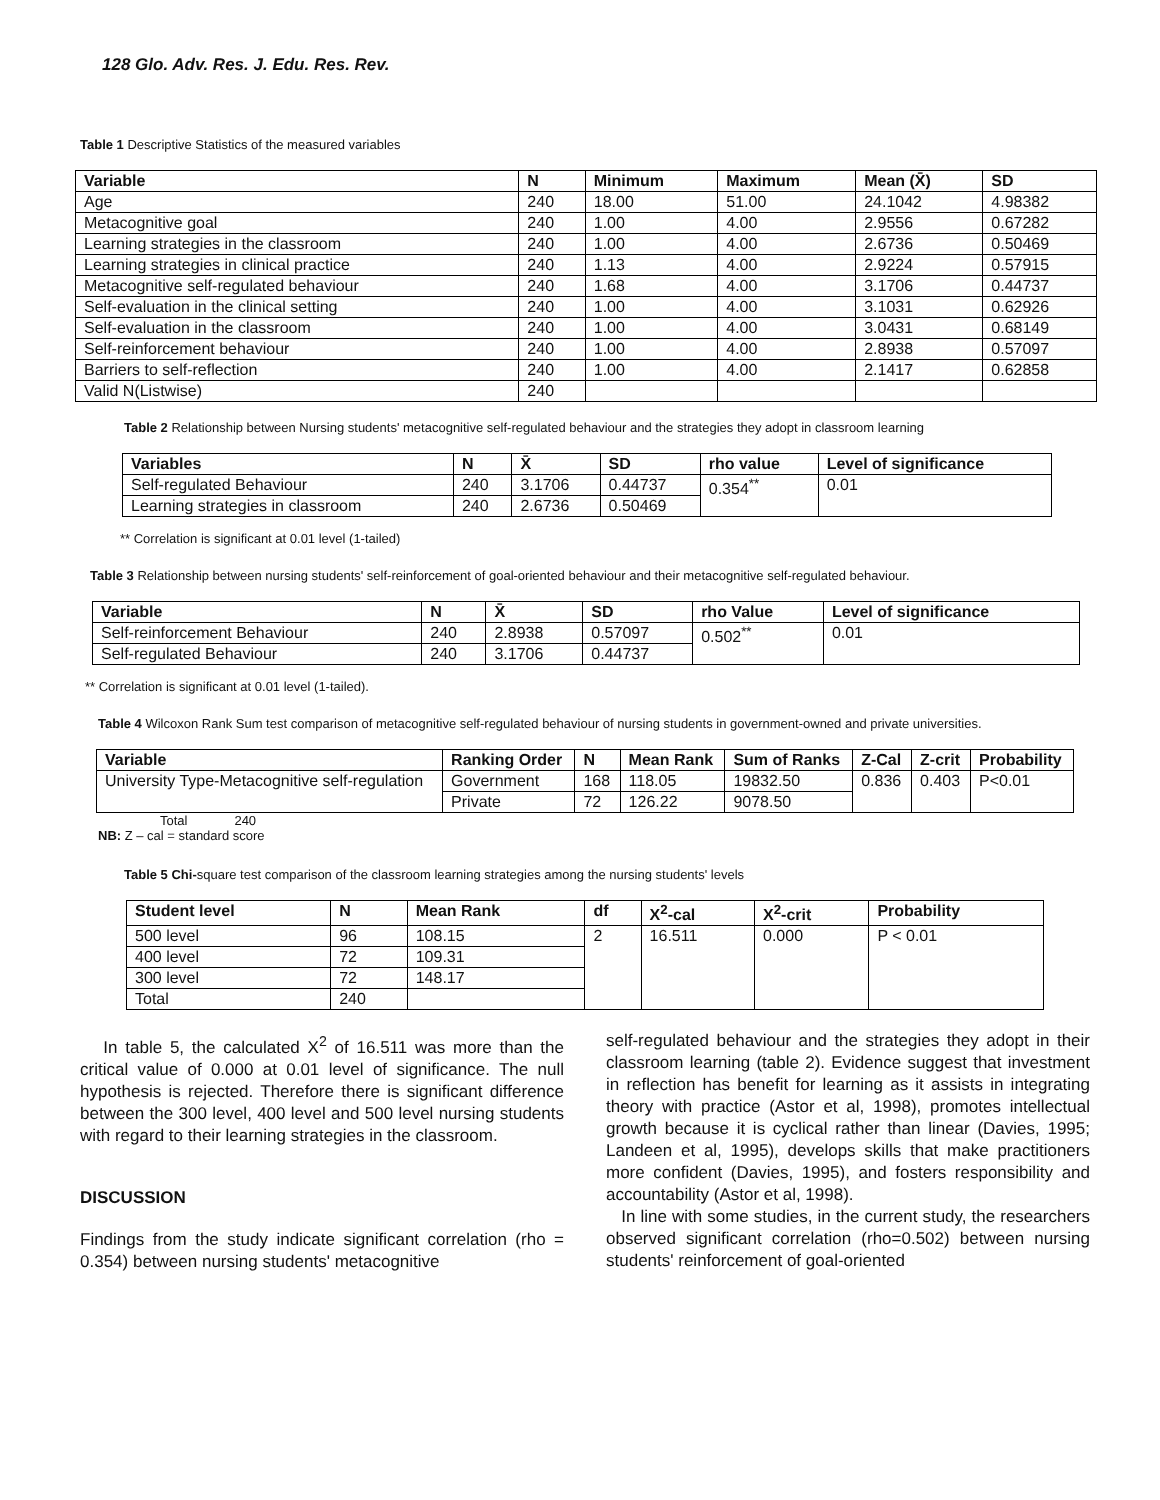128 Glo. Adv. Res. J. Edu. Res. Rev.
Table 1 Descriptive Statistics of the measured variables
| Variable | N | Minimum | Maximum | Mean (X̄) | SD |
| --- | --- | --- | --- | --- | --- |
| Age | 240 | 18.00 | 51.00 | 24.1042 | 4.98382 |
| Metacognitive goal | 240 | 1.00 | 4.00 | 2.9556 | 0.67282 |
| Learning strategies in the classroom | 240 | 1.00 | 4.00 | 2.6736 | 0.50469 |
| Learning strategies in clinical practice | 240 | 1.13 | 4.00 | 2.9224 | 0.57915 |
| Metacognitive self-regulated behaviour | 240 | 1.68 | 4.00 | 3.1706 | 0.44737 |
| Self-evaluation in the clinical setting | 240 | 1.00 | 4.00 | 3.1031 | 0.62926 |
| Self-evaluation in the classroom | 240 | 1.00 | 4.00 | 3.0431 | 0.68149 |
| Self-reinforcement behaviour | 240 | 1.00 | 4.00 | 2.8938 | 0.57097 |
| Barriers to self-reflection | 240 | 1.00 | 4.00 | 2.1417 | 0.62858 |
| Valid N(Listwise) | 240 | | | | |
Table 2 Relationship between Nursing students' metacognitive self-regulated behaviour and the strategies they adopt in classroom learning
| Variables | N | X̄ | SD | rho value | Level of significance |
| --- | --- | --- | --- | --- | --- |
| Self-regulated Behaviour | 240 | 3.1706 | 0.44737 | 0.354<sup>**</sup> | 0.01 |
| Learning strategies in classroom | 240 | 2.6736 | 0.50469 | | |
** Correlation is significant at 0.01 level (1-tailed)
Table 3 Relationship between nursing students' self-reinforcement of goal-oriented behaviour and their metacognitive self-regulated behaviour.
| Variable | N | X̄ | SD | rho Value | Level of significance |
| --- | --- | --- | --- | --- | --- |
| Self-reinforcement Behaviour | 240 | 2.8938 | 0.57097 | 0.502<sup>**</sup> | 0.01 |
| Self-regulated Behaviour | 240 | 3.1706 | 0.44737 | | |
** Correlation is significant at 0.01 level (1-tailed).
Table 4 Wilcoxon Rank Sum test comparison of metacognitive self-regulated behaviour of nursing students in government-owned and private universities.
| Variable | Ranking Order | N | Mean Rank | Sum of Ranks | Z-Cal | Z-crit | Probability |
| --- | --- | --- | --- | --- | --- | --- | --- |
| University Type-Metacognitive self-regulation | Government | 168 | 118.05 | 19832.50 | 0.836 | 0.403 | P<0.01 |
| | Private | 72 | 126.22 | 9078.50 | | | |
Total 240
NB: Z – cal = standard score
Table 5 Chi-square test comparison of the classroom learning strategies among the nursing students' levels
| Student level | N | Mean Rank | df | X<sup>2</sup>-cal | X<sup>2</sup>-crit | Probability |
| --- | --- | --- | --- | --- | --- | --- |
| 500 level | 96 | 108.15 | 2 | 16.511 | 0.000 | P < 0.01 |
| 400 level | 72 | 109.31 | | | | |
| 300 level | 72 | 148.17 | | | | |
| Total | 240 | | | | | |
In table 5, the calculated X<sup>2</sup> of 16.511 was more than the critical value of 0.000 at 0.01 level of significance. The null hypothesis is rejected. Therefore there is significant difference between the 300 level, 400 level and 500 level nursing students with regard to their learning strategies in the classroom.
DISCUSSION
Findings from the study indicate significant correlation (rho = 0.354) between nursing students' metacognitive
self-regulated behaviour and the strategies they adopt in their classroom learning (table 2). Evidence suggest that investment in reflection has benefit for learning as it assists in integrating theory with practice (Astor et al, 1998), promotes intellectual growth because it is cyclical rather than linear (Davies, 1995; Landeen et al, 1995), develops skills that make practitioners more confident (Davies, 1995), and fosters responsibility and accountability (Astor et al, 1998).
In line with some studies, in the current study, the researchers observed significant correlation (rho=0.502) between nursing students' reinforcement of goal-oriented